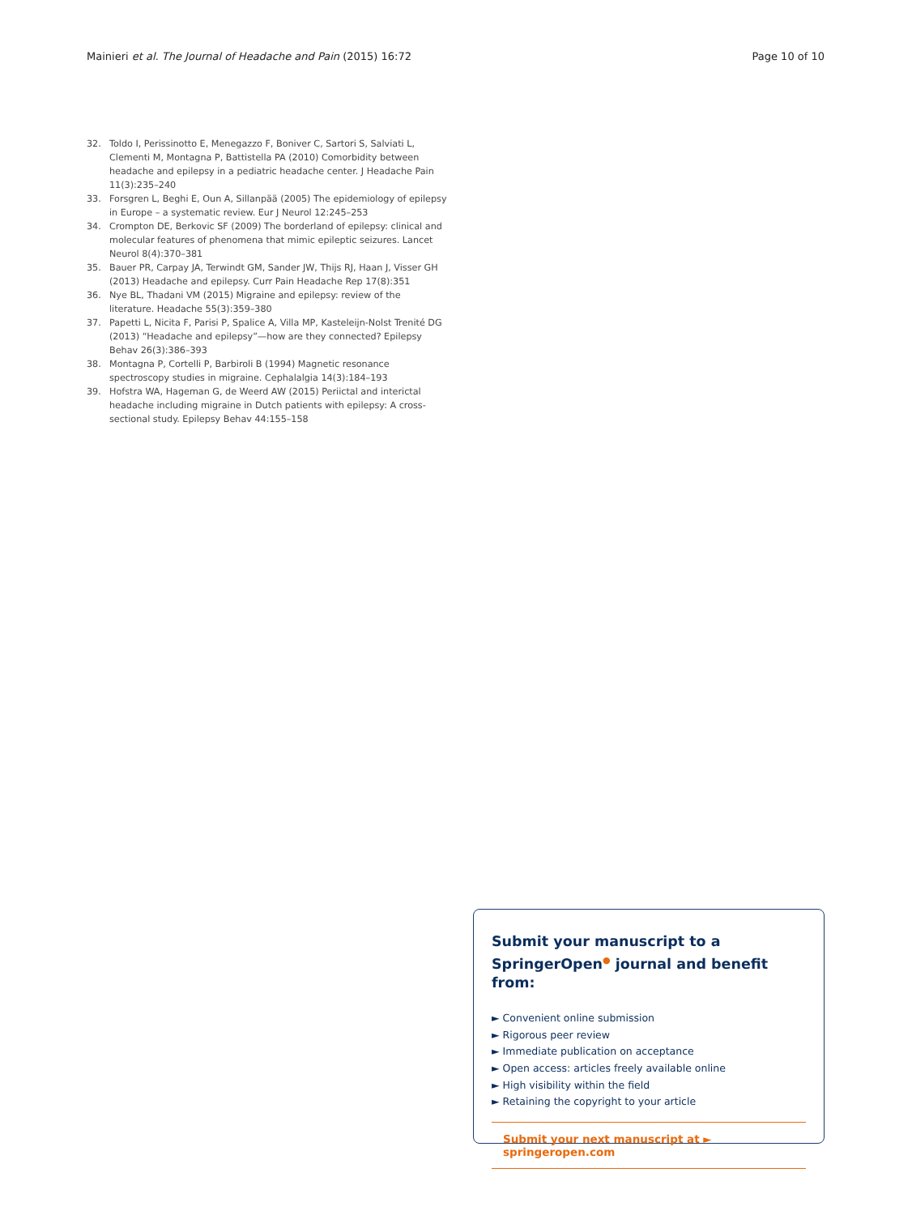Mainieri et al. The Journal of Headache and Pain (2015) 16:72 Page 10 of 10
32. Toldo I, Perissinotto E, Menegazzo F, Boniver C, Sartori S, Salviati L, Clementi M, Montagna P, Battistella PA (2010) Comorbidity between headache and epilepsy in a pediatric headache center. J Headache Pain 11(3):235–240
33. Forsgren L, Beghi E, Oun A, Sillanpää (2005) The epidemiology of epilepsy in Europe – a systematic review. Eur J Neurol 12:245–253
34. Crompton DE, Berkovic SF (2009) The borderland of epilepsy: clinical and molecular features of phenomena that mimic epileptic seizures. Lancet Neurol 8(4):370–381
35. Bauer PR, Carpay JA, Terwindt GM, Sander JW, Thijs RJ, Haan J, Visser GH (2013) Headache and epilepsy. Curr Pain Headache Rep 17(8):351
36. Nye BL, Thadani VM (2015) Migraine and epilepsy: review of the literature. Headache 55(3):359–380
37. Papetti L, Nicita F, Parisi P, Spalice A, Villa MP, Kasteleijn-Nolst Trenité DG (2013) “Headache and epilepsy”—how are they connected? Epilepsy Behav 26(3):386–393
38. Montagna P, Cortelli P, Barbiroli B (1994) Magnetic resonance spectroscopy studies in migraine. Cephalalgia 14(3):184–193
39. Hofstra WA, Hageman G, de Weerd AW (2015) Periictal and interictal headache including migraine in Dutch patients with epilepsy: A cross-sectional study. Epilepsy Behav 44:155–158
Submit your manuscript to a SpringerOpen<sup>●</sup> journal and benefit from:
► Convenient online submission
► Rigorous peer review
► Immediate publication on acceptance
► Open access: articles freely available online
► High visibility within the field
► Retaining the copyright to your article
Submit your next manuscript at ► springeropen.com